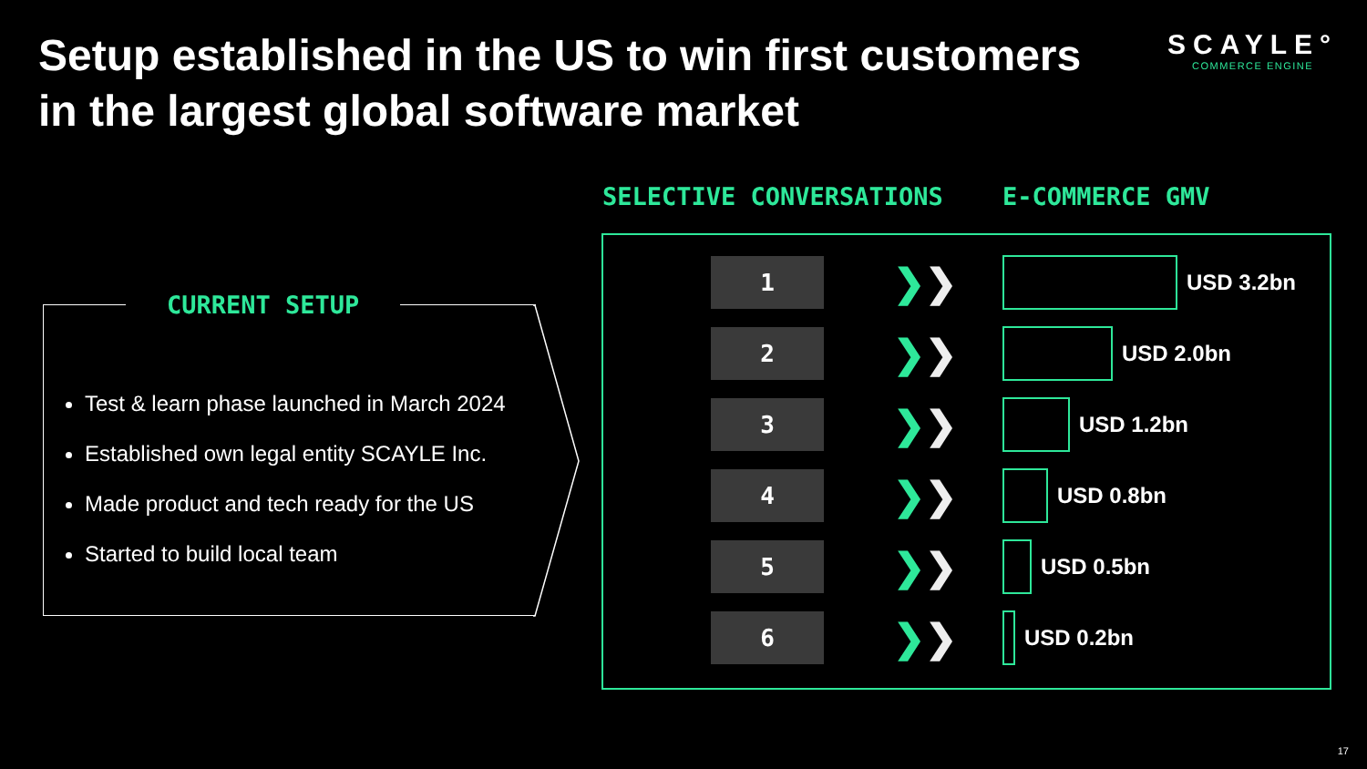Setup established in the US to win first customers in the largest global software market
SCAYLE°
COMMERCE ENGINE
SELECTIVE CONVERSATIONS E-COMMERCE GMV
CURRENT SETUP
Test & learn phase launched in March 2024
Established own legal entity SCAYLE Inc.
Made product and tech ready for the US
Started to build local team
1
❯❯
USD 3.2bn
2
❯❯
USD 2.0bn
3
❯❯
USD 1.2bn
4
❯❯
USD 0.8bn
5
❯❯
USD 0.5bn
6
❯❯
USD 0.2bn
17